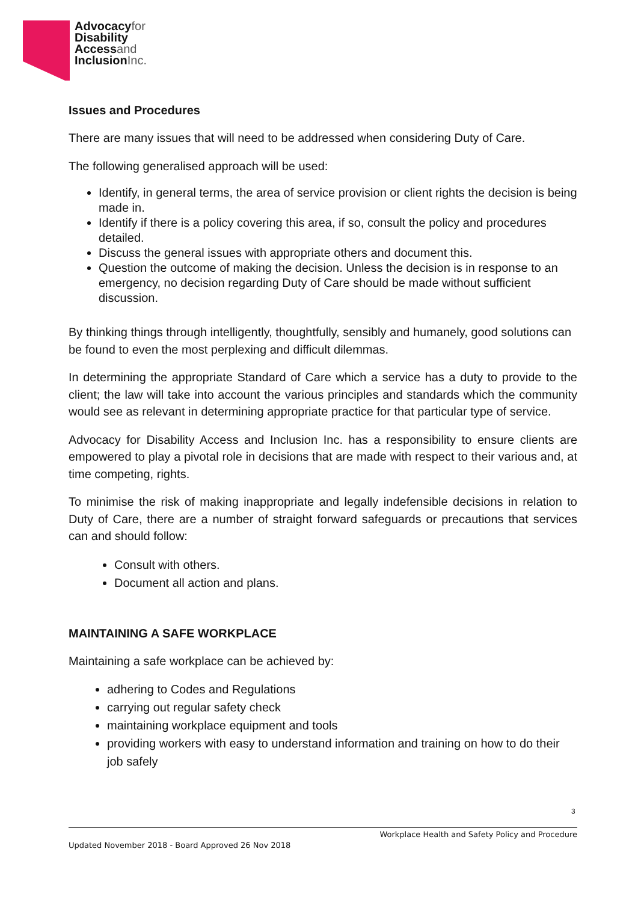Advocacyfor
Disability
Accessand
InclusionInc.
Issues and Procedures
There are many issues that will need to be addressed when considering Duty of Care.
The following generalised approach will be used:
Identify, in general terms, the area of service provision or client rights the decision is being made in.
Identify if there is a policy covering this area, if so, consult the policy and procedures detailed.
Discuss the general issues with appropriate others and document this.
Question the outcome of making the decision. Unless the decision is in response to an emergency, no decision regarding Duty of Care should be made without sufficient discussion.
By thinking things through intelligently, thoughtfully, sensibly and humanely, good solutions can be found to even the most perplexing and difficult dilemmas.
In determining the appropriate Standard of Care which a service has a duty to provide to the client; the law will take into account the various principles and standards which the community would see as relevant in determining appropriate practice for that particular type of service.
Advocacy for Disability Access and Inclusion Inc. has a responsibility to ensure clients are empowered to play a pivotal role in decisions that are made with respect to their various and, at time competing, rights.
To minimise the risk of making inappropriate and legally indefensible decisions in relation to Duty of Care, there are a number of straight forward safeguards or precautions that services can and should follow:
Consult with others.
Document all action and plans.
MAINTAINING A SAFE WORKPLACE
Maintaining a safe workplace can be achieved by:
adhering to Codes and Regulations
carrying out regular safety check
maintaining workplace equipment and tools
providing workers with easy to understand information and training on how to do their job safely
3
Workplace Health and Safety Policy and Procedure
Updated November 2018 - Board Approved 26 Nov 2018